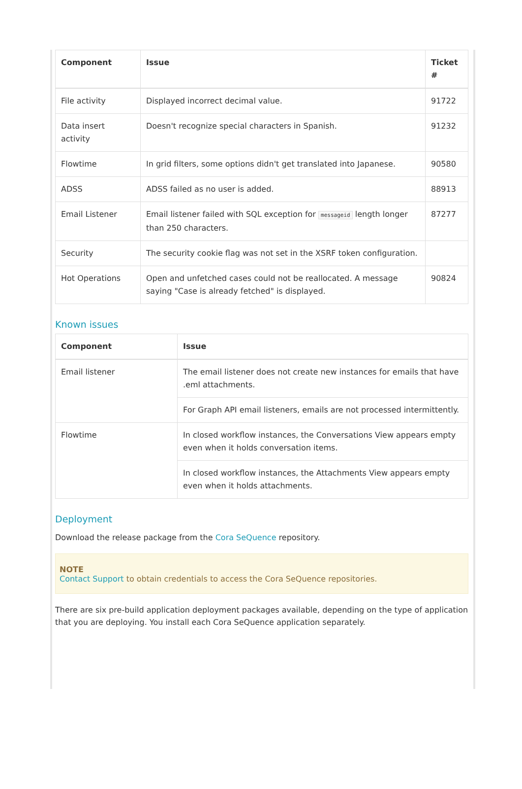| Component | Issue | Ticket # |
| --- | --- | --- |
| File activity | Displayed incorrect decimal value. | 91722 |
| Data insert activity | Doesn't recognize special characters in Spanish. | 91232 |
| Flowtime | In grid filters, some options didn't get translated into Japanese. | 90580 |
| ADSS | ADSS failed as no user is added. | 88913 |
| Email Listener | Email listener failed with SQL exception for messageid length longer than 250 characters. | 87277 |
| Security | The security cookie flag was not set in the XSRF token configuration. | |
| Hot Operations | Open and unfetched cases could not be reallocated. A message saying "Case is already fetched" is displayed. | 90824 |
Known issues
| Component | Issue |
| --- | --- |
| Email listener | The email listener does not create new instances for emails that have .eml attachments. |
| | For Graph API email listeners, emails are not processed intermittently. |
| Flowtime | In closed workflow instances, the Conversations View appears empty even when it holds conversation items. |
| | In closed workflow instances, the Attachments View appears empty even when it holds attachments. |
Deployment
Download the release package from the Cora SeQuence repository.
NOTE
Contact Support to obtain credentials to access the Cora SeQuence repositories.
There are six pre-build application deployment packages available, depending on the type of application that you are deploying. You install each Cora SeQuence application separately.